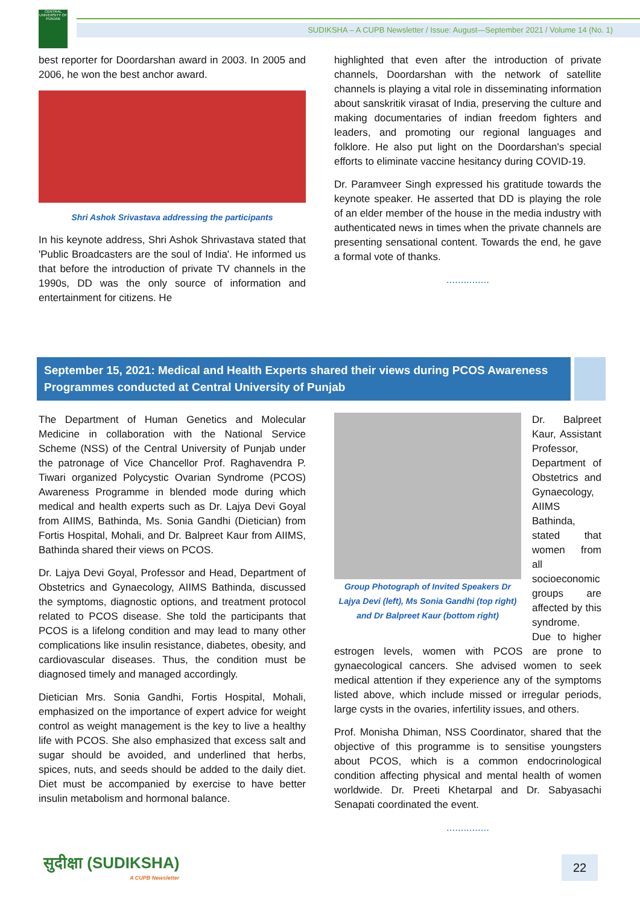CENTRAL UNIVERSITY OF PUNJAB
SUDIKSHA – A CUPB Newsletter / Issue: August—September 2021 / Volume 14 (No. 1)
best reporter for Doordarshan award in 2003. In 2005 and 2006, he won the best anchor award.
Shri Ashok Srivastava addressing the participants
In his keynote address, Shri Ashok Shrivastava stated that 'Public Broadcasters are the soul of India'. He informed us that before the introduction of private TV channels in the 1990s, DD was the only source of information and entertainment for citizens. He
highlighted that even after the introduction of private channels, Doordarshan with the network of satellite channels is playing a vital role in disseminating information about sanskritik virasat of India, preserving the culture and making documentaries of indian freedom fighters and leaders, and promoting our regional languages and folklore. He also put light on the Doordarshan's special efforts to eliminate vaccine hesitancy during COVID-19.
Dr. Paramveer Singh expressed his gratitude towards the keynote speaker. He asserted that DD is playing the role of an elder member of the house in the media industry with authenticated news in times when the private channels are presenting sensational content. Towards the end, he gave a formal vote of thanks.
...............
September 15, 2021: Medical and Health Experts shared their views during PCOS Awareness Programmes conducted at Central University of Punjab
The Department of Human Genetics and Molecular Medicine in collaboration with the National Service Scheme (NSS) of the Central University of Punjab under the patronage of Vice Chancellor Prof. Raghavendra P. Tiwari organized Polycystic Ovarian Syndrome (PCOS) Awareness Programme in blended mode during which medical and health experts such as Dr. Lajya Devi Goyal from AIIMS, Bathinda, Ms. Sonia Gandhi (Dietician) from Fortis Hospital, Mohali, and Dr. Balpreet Kaur from AIIMS, Bathinda shared their views on PCOS.
Dr. Lajya Devi Goyal, Professor and Head, Department of Obstetrics and Gynaecology, AIIMS Bathinda, discussed the symptoms, diagnostic options, and treatment protocol related to PCOS disease. She told the participants that PCOS is a lifelong condition and may lead to many other complications like insulin resistance, diabetes, obesity, and cardiovascular diseases. Thus, the condition must be diagnosed timely and managed accordingly.
Dietician Mrs. Sonia Gandhi, Fortis Hospital, Mohali, emphasized on the importance of expert advice for weight control as weight management is the key to live a healthy life with PCOS. She also emphasized that excess salt and sugar should be avoided, and underlined that herbs, spices, nuts, and seeds should be added to the daily diet. Diet must be accompanied by exercise to have better insulin metabolism and hormonal balance.
Group Photograph of Invited Speakers Dr Lajya Devi (left), Ms Sonia Gandhi (top right) and Dr Balpreet Kaur (bottom right)
Dr. Balpreet Kaur, Assistant Professor, Department of Obstetrics and Gynaecology, AIIMS Bathinda, stated that women from all socioeconomic groups are affected by this syndrome. Due to higher estrogen levels, women with PCOS are prone to gynaecological cancers. She advised women to seek medical attention if they experience any of the symptoms listed above, which include missed or irregular periods, large cysts in the ovaries, infertility issues, and others.
Prof. Monisha Dhiman, NSS Coordinator, shared that the objective of this programme is to sensitise youngsters about PCOS, which is a common endocrinological condition affecting physical and mental health of women worldwide. Dr. Preeti Khetarpal and Dr. Sabyasachi Senapati coordinated the event.
...............
सुदीक्षा (SUDIKSHA)
A CUPB Newsletter
22